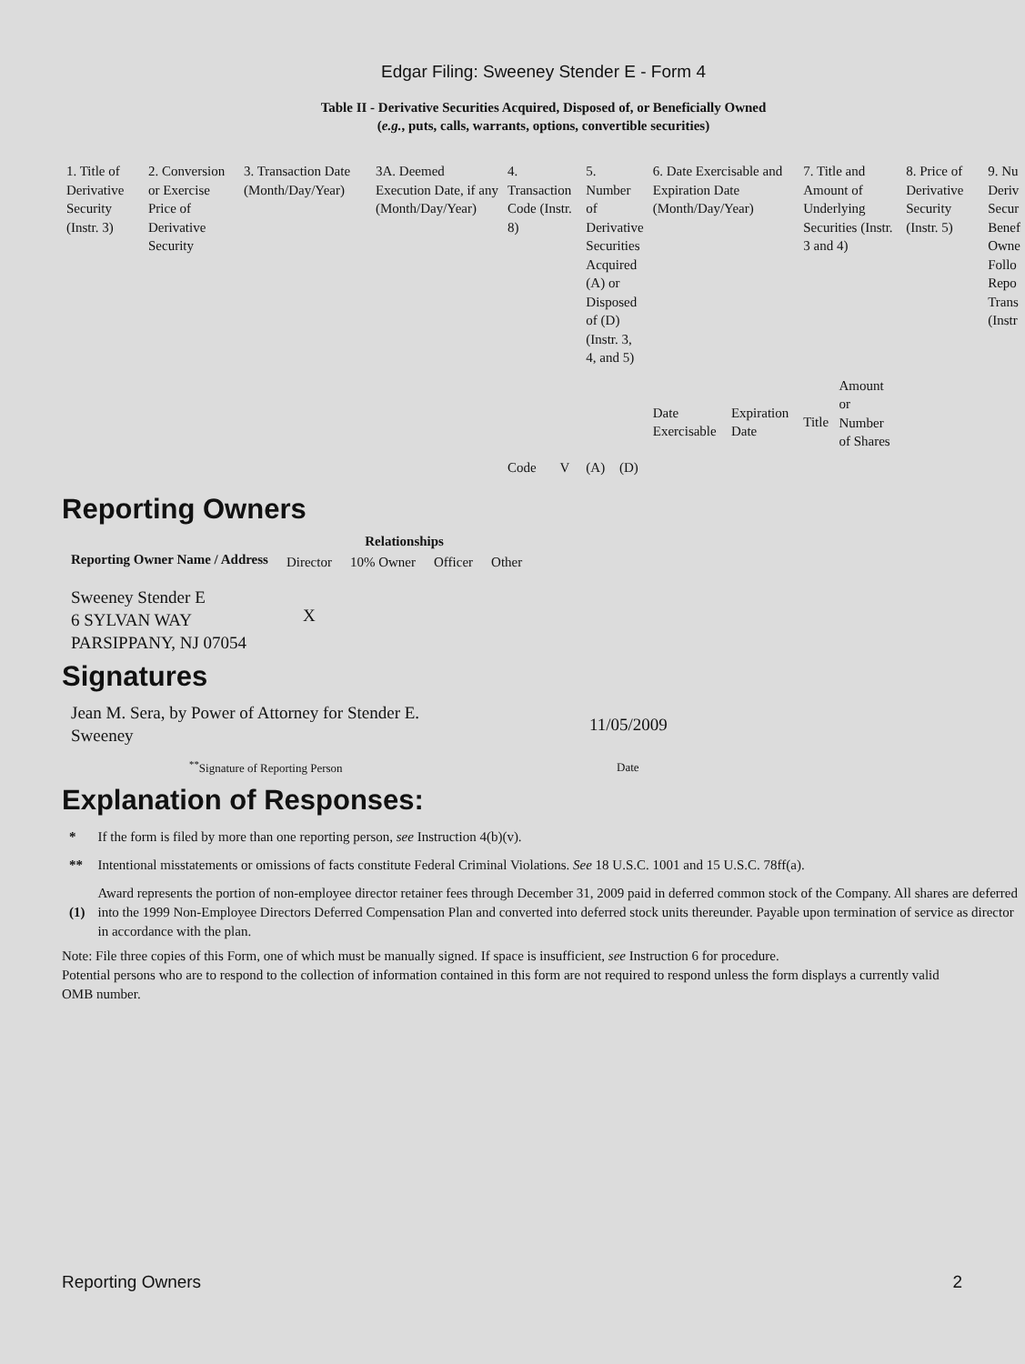Edgar Filing: Sweeney Stender E - Form 4
Table II - Derivative Securities Acquired, Disposed of, or Beneficially Owned
(e.g., puts, calls, warrants, options, convertible securities)
| 1. Title of Derivative Security (Instr. 3) | 2. Conversion or Exercise Price of Derivative Security | 3. Transaction Date (Month/Day/Year) | 3A. Deemed Execution Date, if any (Month/Day/Year) | 4. Transaction Code (Instr. 8) | | 5. Number of Derivative Securities Acquired (A) or Disposed of (D) (Instr. 3, 4, and 5) | | 6. Date Exercisable and Expiration Date (Month/Day/Year) | | 7. Title and Amount of Underlying Securities (Instr. 3 and 4) | | 8. Price of Derivative Security (Instr. 5) | 9. Nu Deriv Secur Benef Owne Follo Repo Trans (Instr |
| | | | | Code | V | (A) | (D) | Date Exercisable | Expiration Date | Title | Amount or Number of Shares | | |
Reporting Owners
| Reporting Owner Name / Address | Relationships | | | |
| --- | --- | --- | --- | --- |
| | Director | 10% Owner | Officer | Other |
| Sweeney Stender E 6 SYLVAN WAY PARSIPPANY, NJ 07054 | X | | | |
Signatures
| Jean M. Sera, by Power of Attorney for Stender E. Sweeney | 11/05/2009 |
| <sup>**</sup> Signature of Reporting Person | Date |
Explanation of Responses:
| * | If the form is filed by more than one reporting person, see Instruction 4(b)(v). |
| ** | Intentional misstatements or omissions of facts constitute Federal Criminal Violations. See 18 U.S.C. 1001 and 15 U.S.C. 78ff(a). |
| (1) | Award represents the portion of non-employee director retainer fees through December 31, 2009 paid in deferred common stock of the Company. All shares are deferred into the 1999 Non-Employee Directors Deferred Compensation Plan and converted into deferred stock units thereunder. Payable upon termination of service as director in accordance with the plan. |
Note: File three copies of this Form, one of which must be manually signed. If space is insufficient, see Instruction 6 for procedure.
Potential persons who are to respond to the collection of information contained in this form are not required to respond unless the form displays a currently valid OMB number.
Reporting Owners 2